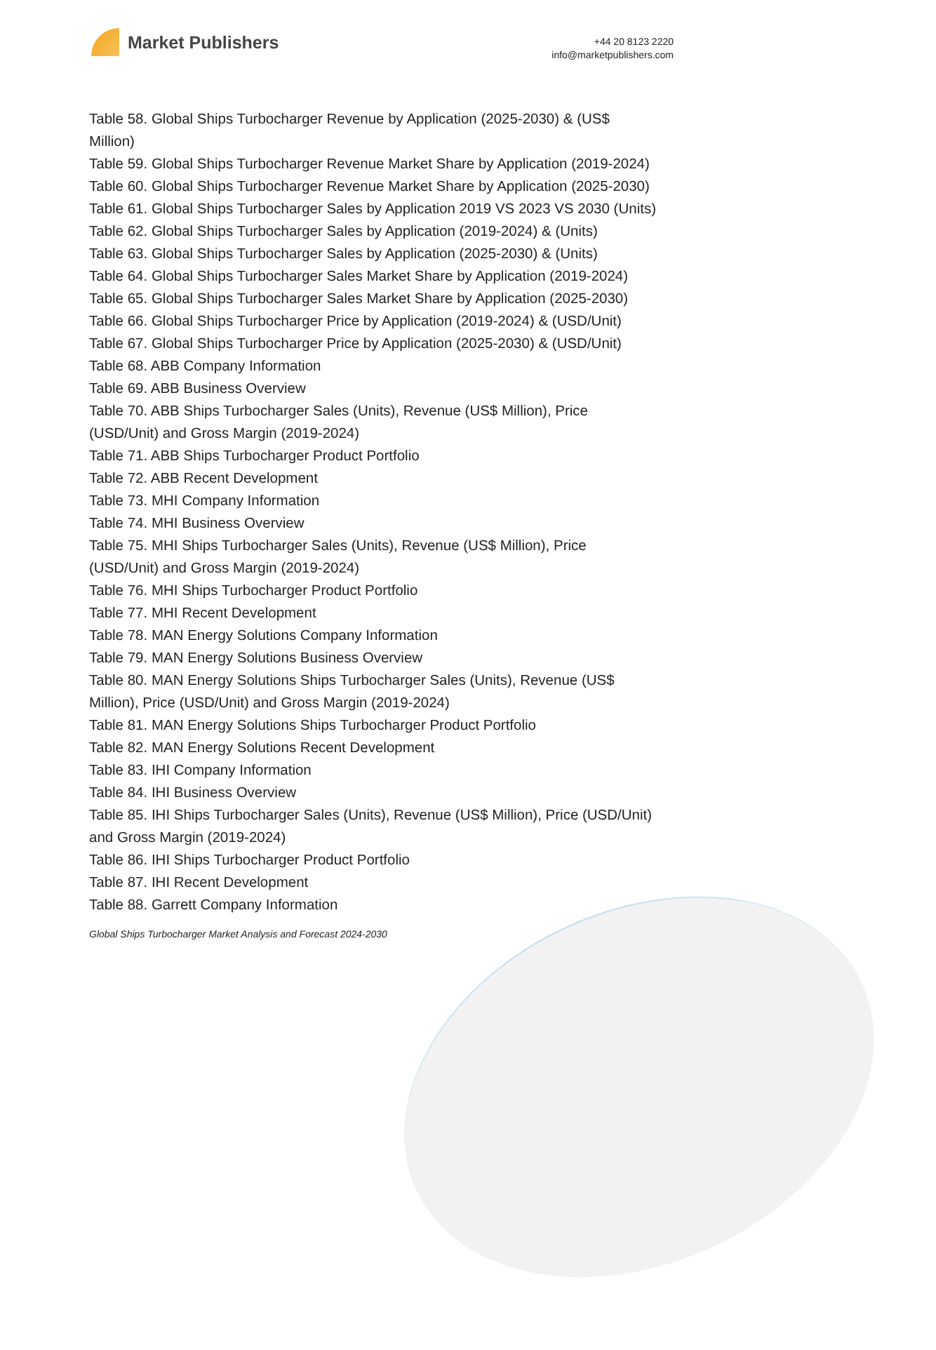Market Publishers
+44 20 8123 2220
info@marketpublishers.com
Table 58. Global Ships Turbocharger Revenue by Application (2025-2030) & (US$ Million)
Table 59. Global Ships Turbocharger Revenue Market Share by Application (2019-2024)
Table 60. Global Ships Turbocharger Revenue Market Share by Application (2025-2030)
Table 61. Global Ships Turbocharger Sales by Application 2019 VS 2023 VS 2030 (Units)
Table 62. Global Ships Turbocharger Sales by Application (2019-2024) & (Units)
Table 63. Global Ships Turbocharger Sales by Application (2025-2030) & (Units)
Table 64. Global Ships Turbocharger Sales Market Share by Application (2019-2024)
Table 65. Global Ships Turbocharger Sales Market Share by Application (2025-2030)
Table 66. Global Ships Turbocharger Price by Application (2019-2024) & (USD/Unit)
Table 67. Global Ships Turbocharger Price by Application (2025-2030) & (USD/Unit)
Table 68. ABB Company Information
Table 69. ABB Business Overview
Table 70. ABB Ships Turbocharger Sales (Units), Revenue (US$ Million), Price (USD/Unit) and Gross Margin (2019-2024)
Table 71. ABB Ships Turbocharger Product Portfolio
Table 72. ABB Recent Development
Table 73. MHI Company Information
Table 74. MHI Business Overview
Table 75. MHI Ships Turbocharger Sales (Units), Revenue (US$ Million), Price (USD/Unit) and Gross Margin (2019-2024)
Table 76. MHI Ships Turbocharger Product Portfolio
Table 77. MHI Recent Development
Table 78. MAN Energy Solutions Company Information
Table 79. MAN Energy Solutions Business Overview
Table 80. MAN Energy Solutions Ships Turbocharger Sales (Units), Revenue (US$ Million), Price (USD/Unit) and Gross Margin (2019-2024)
Table 81. MAN Energy Solutions Ships Turbocharger Product Portfolio
Table 82. MAN Energy Solutions Recent Development
Table 83. IHI Company Information
Table 84. IHI Business Overview
Table 85. IHI Ships Turbocharger Sales (Units), Revenue (US$ Million), Price (USD/Unit) and Gross Margin (2019-2024)
Table 86. IHI Ships Turbocharger Product Portfolio
Table 87. IHI Recent Development
Table 88. Garrett Company Information
Global Ships Turbocharger Market Analysis and Forecast 2024-2030